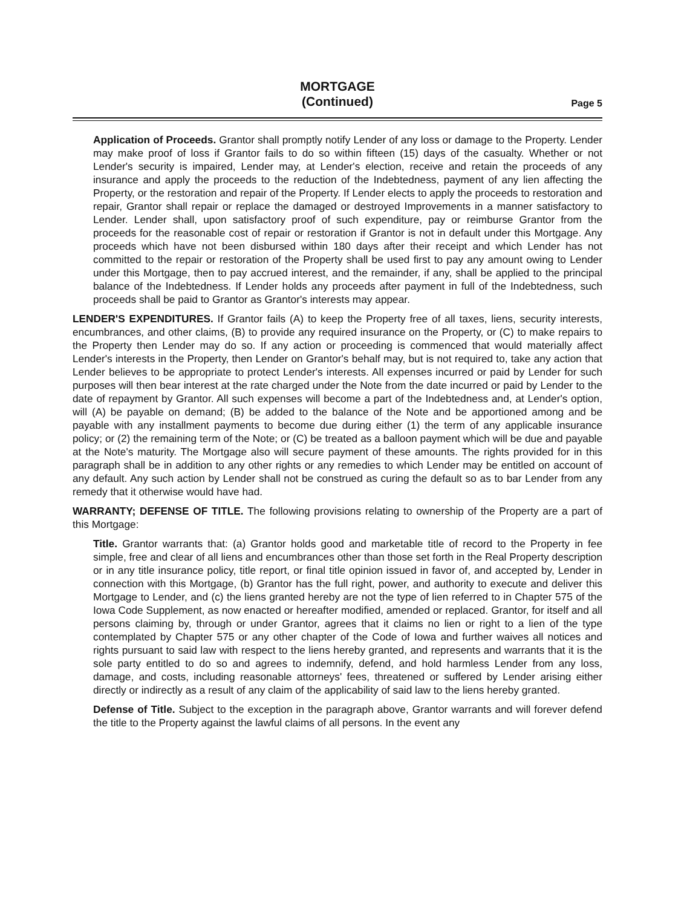MORTGAGE
(Continued)
Page 5
Application of Proceeds. Grantor shall promptly notify Lender of any loss or damage to the Property. Lender may make proof of loss if Grantor fails to do so within fifteen (15) days of the casualty. Whether or not Lender's security is impaired, Lender may, at Lender's election, receive and retain the proceeds of any insurance and apply the proceeds to the reduction of the Indebtedness, payment of any lien affecting the Property, or the restoration and repair of the Property. If Lender elects to apply the proceeds to restoration and repair, Grantor shall repair or replace the damaged or destroyed Improvements in a manner satisfactory to Lender. Lender shall, upon satisfactory proof of such expenditure, pay or reimburse Grantor from the proceeds for the reasonable cost of repair or restoration if Grantor is not in default under this Mortgage. Any proceeds which have not been disbursed within 180 days after their receipt and which Lender has not committed to the repair or restoration of the Property shall be used first to pay any amount owing to Lender under this Mortgage, then to pay accrued interest, and the remainder, if any, shall be applied to the principal balance of the Indebtedness. If Lender holds any proceeds after payment in full of the Indebtedness, such proceeds shall be paid to Grantor as Grantor's interests may appear.
LENDER'S EXPENDITURES. If Grantor fails (A) to keep the Property free of all taxes, liens, security interests, encumbrances, and other claims, (B) to provide any required insurance on the Property, or (C) to make repairs to the Property then Lender may do so. If any action or proceeding is commenced that would materially affect Lender's interests in the Property, then Lender on Grantor's behalf may, but is not required to, take any action that Lender believes to be appropriate to protect Lender's interests. All expenses incurred or paid by Lender for such purposes will then bear interest at the rate charged under the Note from the date incurred or paid by Lender to the date of repayment by Grantor. All such expenses will become a part of the Indebtedness and, at Lender's option, will (A) be payable on demand; (B) be added to the balance of the Note and be apportioned among and be payable with any installment payments to become due during either (1) the term of any applicable insurance policy; or (2) the remaining term of the Note; or (C) be treated as a balloon payment which will be due and payable at the Note's maturity. The Mortgage also will secure payment of these amounts. The rights provided for in this paragraph shall be in addition to any other rights or any remedies to which Lender may be entitled on account of any default. Any such action by Lender shall not be construed as curing the default so as to bar Lender from any remedy that it otherwise would have had.
WARRANTY; DEFENSE OF TITLE. The following provisions relating to ownership of the Property are a part of this Mortgage:
Title. Grantor warrants that: (a) Grantor holds good and marketable title of record to the Property in fee simple, free and clear of all liens and encumbrances other than those set forth in the Real Property description or in any title insurance policy, title report, or final title opinion issued in favor of, and accepted by, Lender in connection with this Mortgage, (b) Grantor has the full right, power, and authority to execute and deliver this Mortgage to Lender, and (c) the liens granted hereby are not the type of lien referred to in Chapter 575 of the Iowa Code Supplement, as now enacted or hereafter modified, amended or replaced. Grantor, for itself and all persons claiming by, through or under Grantor, agrees that it claims no lien or right to a lien of the type contemplated by Chapter 575 or any other chapter of the Code of Iowa and further waives all notices and rights pursuant to said law with respect to the liens hereby granted, and represents and warrants that it is the sole party entitled to do so and agrees to indemnify, defend, and hold harmless Lender from any loss, damage, and costs, including reasonable attorneys' fees, threatened or suffered by Lender arising either directly or indirectly as a result of any claim of the applicability of said law to the liens hereby granted.
Defense of Title. Subject to the exception in the paragraph above, Grantor warrants and will forever defend the title to the Property against the lawful claims of all persons. In the event any